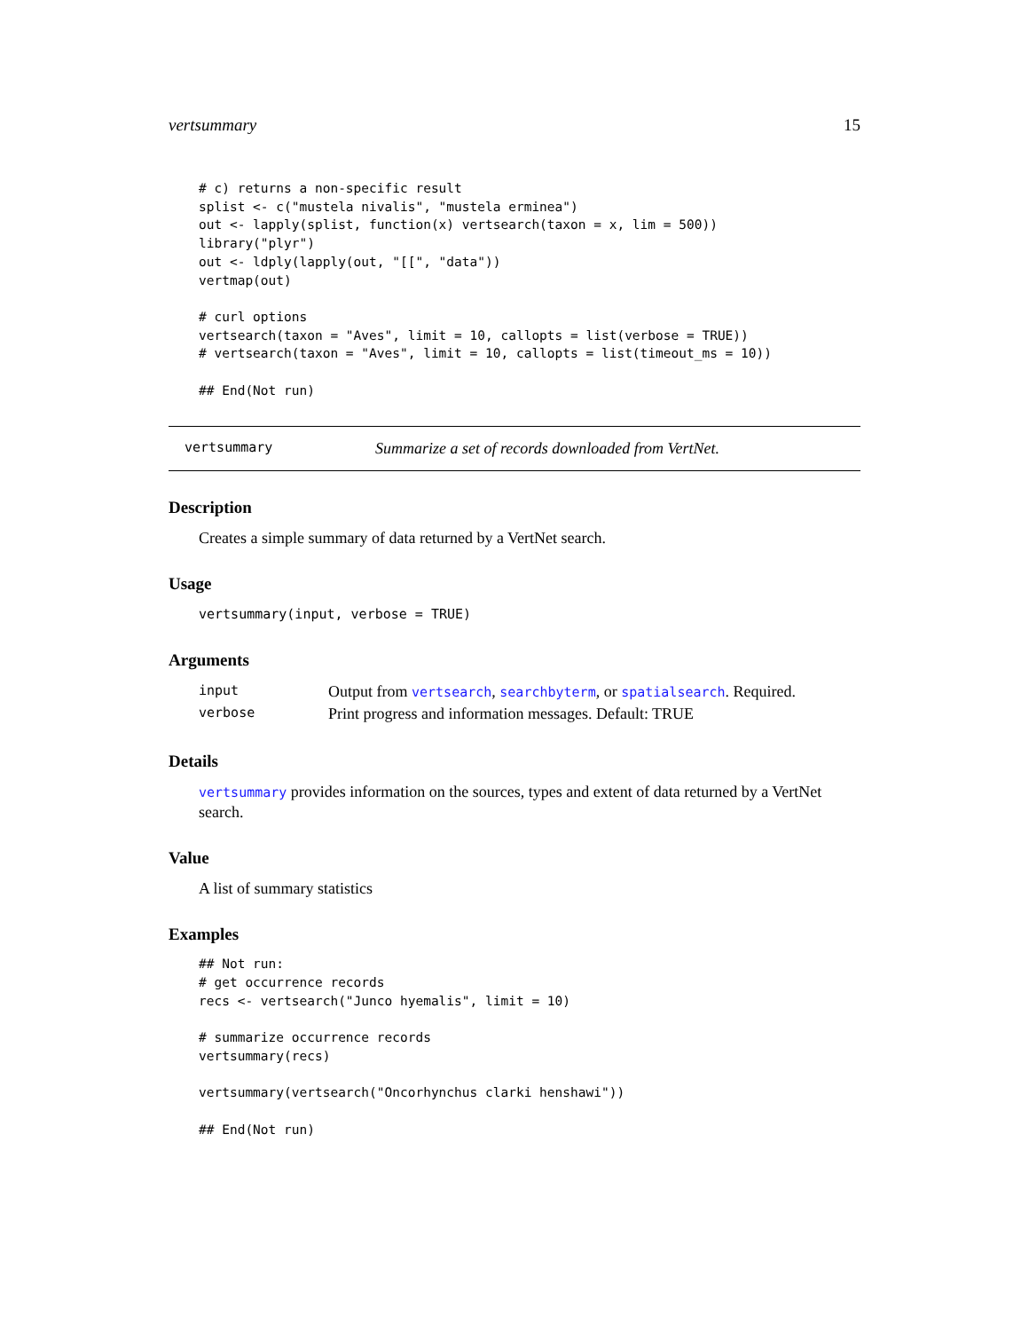vertsummary 15
# c) returns a non-specific result
splist <- c("mustela nivalis", "mustela erminea")
out <- lapply(splist, function(x) vertsearch(taxon = x, lim = 500))
library("plyr")
out <- ldply(lapply(out, "[[", "data"))
vertmap(out)

# curl options
vertsearch(taxon = "Aves", limit = 10, callopts = list(verbose = TRUE))
# vertsearch(taxon = "Aves", limit = 10, callopts = list(timeout_ms = 10))

## End(Not run)
vertsummary Summarize a set of records downloaded from VertNet.
Description
Creates a simple summary of data returned by a VertNet search.
Usage
vertsummary(input, verbose = TRUE)
Arguments
| input | Output from vertsearch , searchbyterm , or spatialsearch . Required. |
| verbose | Print progress and information messages. Default: TRUE |
Details
vertsummary provides information on the sources, types and extent of data returned by a VertNet search.
Value
A list of summary statistics
Examples
## Not run:
# get occurrence records
recs <- vertsearch("Junco hyemalis", limit = 10)

# summarize occurrence records
vertsummary(recs)

vertsummary(vertsearch("Oncorhynchus clarki henshawi"))

## End(Not run)